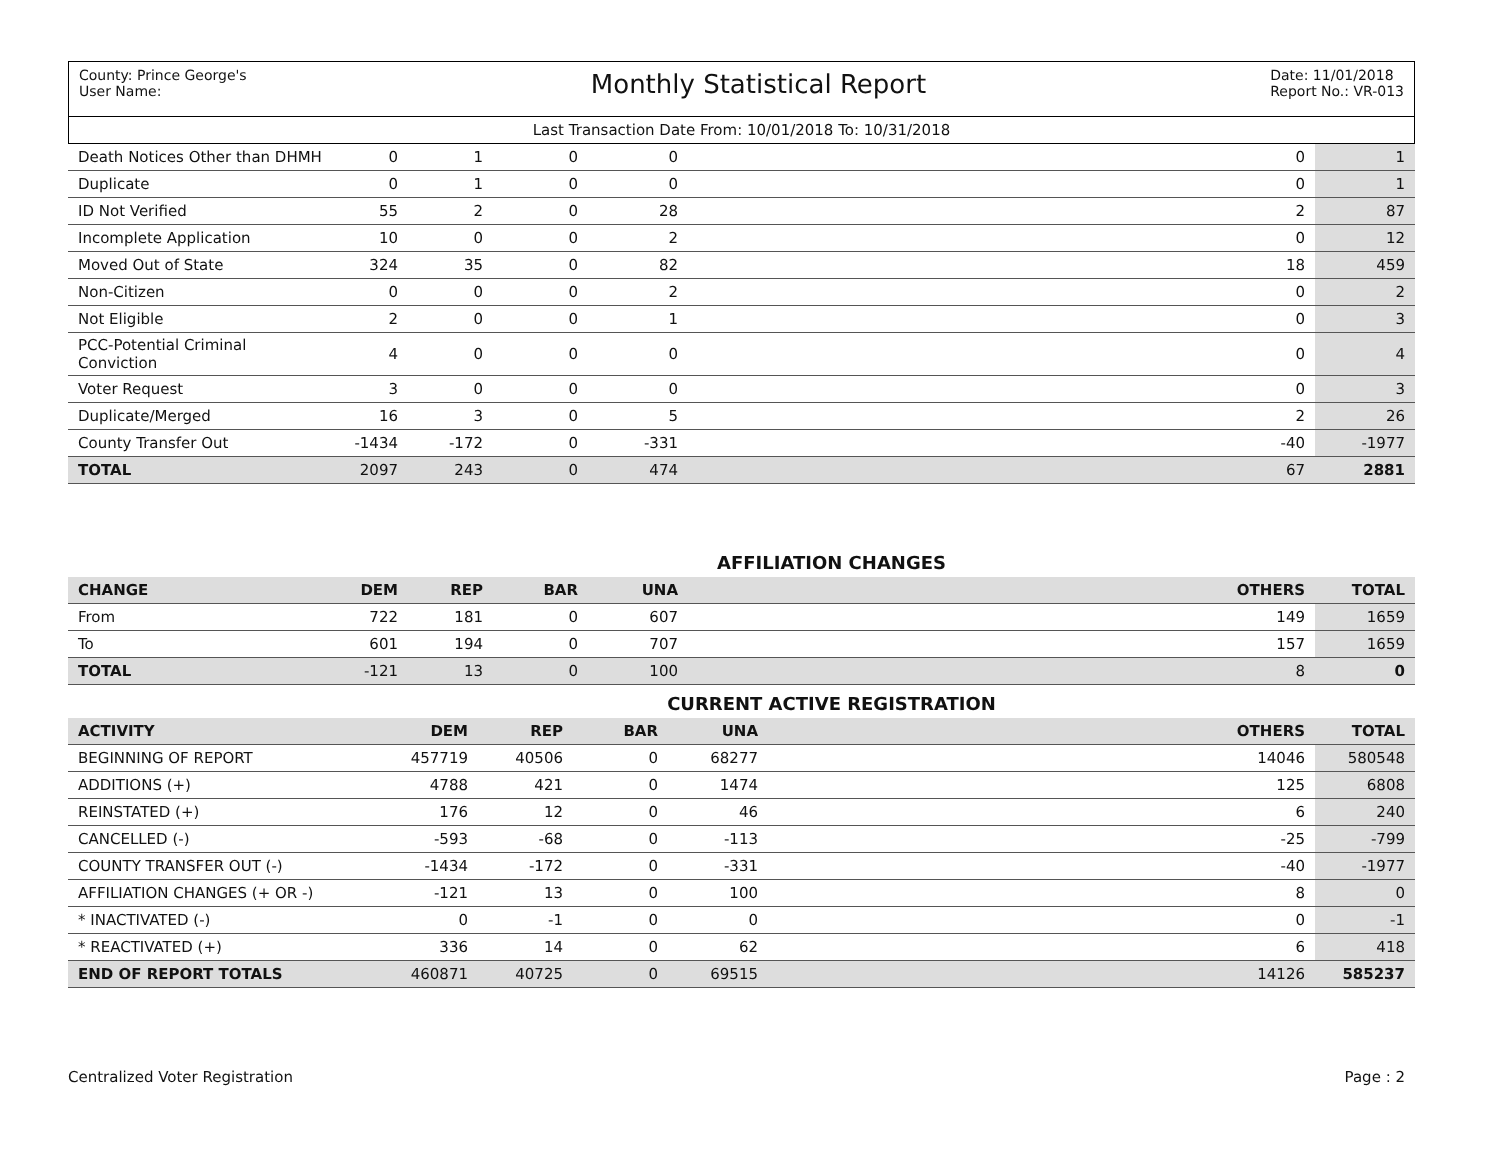County: Prince George's
User Name:
Monthly Statistical Report
Date: 11/01/2018
Report No.: VR-013
Last Transaction Date From: 10/01/2018 To: 10/31/2018
| Death Notices Other than DHMH | 0 | 1 | 0 | 0 | 0 | 1 |
| Duplicate | 0 | 1 | 0 | 0 | 0 | 1 |
| ID Not Verified | 55 | 2 | 0 | 28 | 2 | 87 |
| Incomplete Application | 10 | 0 | 0 | 2 | 0 | 12 |
| Moved Out of State | 324 | 35 | 0 | 82 | 18 | 459 |
| Non-Citizen | 0 | 0 | 0 | 2 | 0 | 2 |
| Not Eligible | 2 | 0 | 0 | 1 | 0 | 3 |
| PCC-Potential Criminal Conviction | 4 | 0 | 0 | 0 | 0 | 4 |
| Voter Request | 3 | 0 | 0 | 0 | 0 | 3 |
| Duplicate/Merged | 16 | 3 | 0 | 5 | 2 | 26 |
| County Transfer Out | -1434 | -172 | 0 | -331 | -40 | -1977 |
| TOTAL | 2097 | 243 | 0 | 474 | 67 | 2881 |
AFFILIATION CHANGES
| CHANGE | DEM | REP | BAR | UNA | OTHERS | TOTAL |
| --- | --- | --- | --- | --- | --- | --- |
| From | 722 | 181 | 0 | 607 | 149 | 1659 |
| To | 601 | 194 | 0 | 707 | 157 | 1659 |
| TOTAL | -121 | 13 | 0 | 100 | 8 | 0 |
CURRENT ACTIVE REGISTRATION
| ACTIVITY | DEM | REP | BAR | UNA | OTHERS | TOTAL |
| --- | --- | --- | --- | --- | --- | --- |
| BEGINNING OF REPORT | 457719 | 40506 | 0 | 68277 | 14046 | 580548 |
| ADDITIONS (+) | 4788 | 421 | 0 | 1474 | 125 | 6808 |
| REINSTATED (+) | 176 | 12 | 0 | 46 | 6 | 240 |
| CANCELLED (-) | -593 | -68 | 0 | -113 | -25 | -799 |
| COUNTY TRANSFER OUT (-) | -1434 | -172 | 0 | -331 | -40 | -1977 |
| AFFILIATION CHANGES (+ OR -) | -121 | 13 | 0 | 100 | 8 | 0 |
| * INACTIVATED (-) | 0 | -1 | 0 | 0 | 0 | -1 |
| * REACTIVATED (+) | 336 | 14 | 0 | 62 | 6 | 418 |
| END OF REPORT TOTALS | 460871 | 40725 | 0 | 69515 | 14126 | 585237 |
Centralized Voter Registration Page : 2